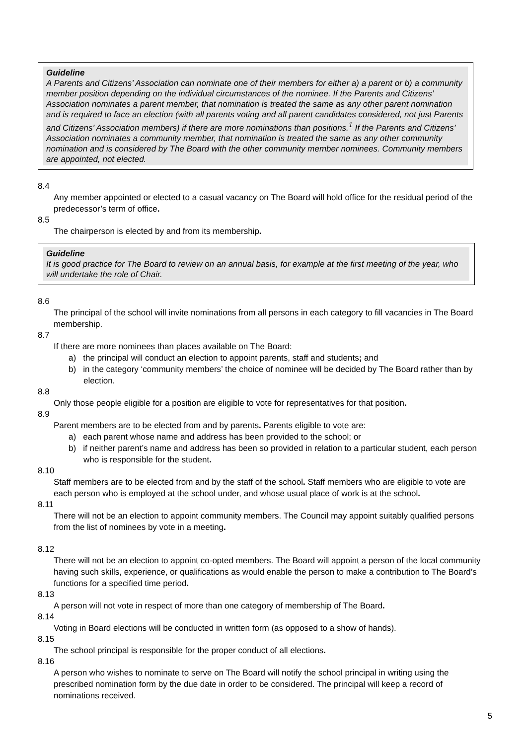Guideline
A Parents and Citizens’ Association can nominate one of their members for either a) a parent or b) a community member position depending on the individual circumstances of the nominee. If the Parents and Citizens’ Association nominates a parent member, that nomination is treated the same as any other parent nomination and is required to face an election (with all parents voting and all parent candidates considered, not just Parents and Citizens’ Association members) if there are more nominations than positions.<sup>1</sup> If the Parents and Citizens’ Association nominates a community member, that nomination is treated the same as any other community nomination and is considered by The Board with the other community member nominees. Community members are appointed, not elected.
8.4
Any member appointed or elected to a casual vacancy on The Board will hold office for the residual period of the predecessor’s term of office.
8.5
The chairperson is elected by and from its membership.
Guideline
It is good practice for The Board to review on an annual basis, for example at the first meeting of the year, who will undertake the role of Chair.
8.6
The principal of the school will invite nominations from all persons in each category to fill vacancies in The Board membership.
8.7
If there are more nominees than places available on The Board:
a) the principal will conduct an election to appoint parents, staff and students; and
b) in the category ‘community members’ the choice of nominee will be decided by The Board rather than by election.
8.8
Only those people eligible for a position are eligible to vote for representatives for that position.
8.9
Parent members are to be elected from and by parents. Parents eligible to vote are:
a) each parent whose name and address has been provided to the school; or
b) if neither parent’s name and address has been so provided in relation to a particular student, each person who is responsible for the student.
8.10
Staff members are to be elected from and by the staff of the school. Staff members who are eligible to vote are each person who is employed at the school under, and whose usual place of work is at the school.
8.11
There will not be an election to appoint community members. The Council may appoint suitably qualified persons from the list of nominees by vote in a meeting.
8.12
There will not be an election to appoint co-opted members. The Board will appoint a person of the local community having such skills, experience, or qualifications as would enable the person to make a contribution to The Board’s functions for a specified time period.
8.13
A person will not vote in respect of more than one category of membership of The Board.
8.14
Voting in Board elections will be conducted in written form (as opposed to a show of hands).
8.15
The school principal is responsible for the proper conduct of all elections.
8.16
A person who wishes to nominate to serve on The Board will notify the school principal in writing using the prescribed nomination form by the due date in order to be considered. The principal will keep a record of nominations received.
5